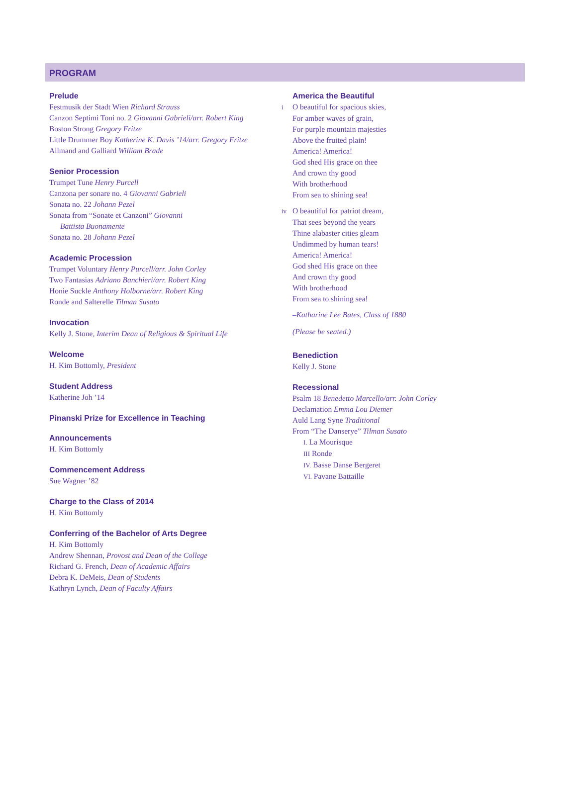PROGRAM
Prelude
Festmusik der Stadt Wien Richard Strauss
Canzon Septimi Toni no. 2 Giovanni Gabrieli/arr. Robert King
Boston Strong Gregory Fritze
Little Drummer Boy Katherine K. Davis ’14/arr. Gregory Fritze
Allmand and Galliard William Brade
Senior Procession
Trumpet Tune Henry Purcell
Canzona per sonare no. 4 Giovanni Gabrieli
Sonata no. 22 Johann Pezel
Sonata from “Sonate et Canzoni” Giovanni
Battista Buonamente
Sonata no. 28 Johann Pezel
Academic Procession
Trumpet Voluntary Henry Purcell/arr. John Corley
Two Fantasias Adriano Banchieri/arr. Robert King
Honie Suckle Anthony Holborne/arr. Robert King
Ronde and Salterelle Tilman Susato
Invocation
Kelly J. Stone, Interim Dean of Religious & Spiritual Life
Welcome
H. Kim Bottomly, President
Student Address
Katherine Joh ’14
Pinanski Prize for Excellence in Teaching
Announcements
H. Kim Bottomly
Commencement Address
Sue Wagner ’82
Charge to the Class of 2014
H. Kim Bottomly
Conferring of the Bachelor of Arts Degree
H. Kim Bottomly
Andrew Shennan, Provost and Dean of the College
Richard G. French, Dean of Academic Affairs
Debra K. DeMeis, Dean of Students
Kathryn Lynch, Dean of Faculty Affairs
America the Beautiful
i O beautiful for spacious skies,
For amber waves of grain,
For purple mountain majesties
Above the fruited plain!
America! America!
God shed His grace on thee
And crown thy good
With brotherhood
From sea to shining sea!
iv O beautiful for patriot dream,
That sees beyond the years
Thine alabaster cities gleam
Undimmed by human tears!
America! America!
God shed His grace on thee
And crown thy good
With brotherhood
From sea to shining sea!
–Katharine Lee Bates, Class of 1880
(Please be seated.)
Benediction
Kelly J. Stone
Recessional
Psalm 18 Benedetto Marcello/arr. John Corley
Declamation Emma Lou Diemer
Auld Lang Syne Traditional
From “The Danserye” Tilman Susato
I. La Mourisque
III Ronde
IV. Basse Danse Bergeret
VI. Pavane Battaille